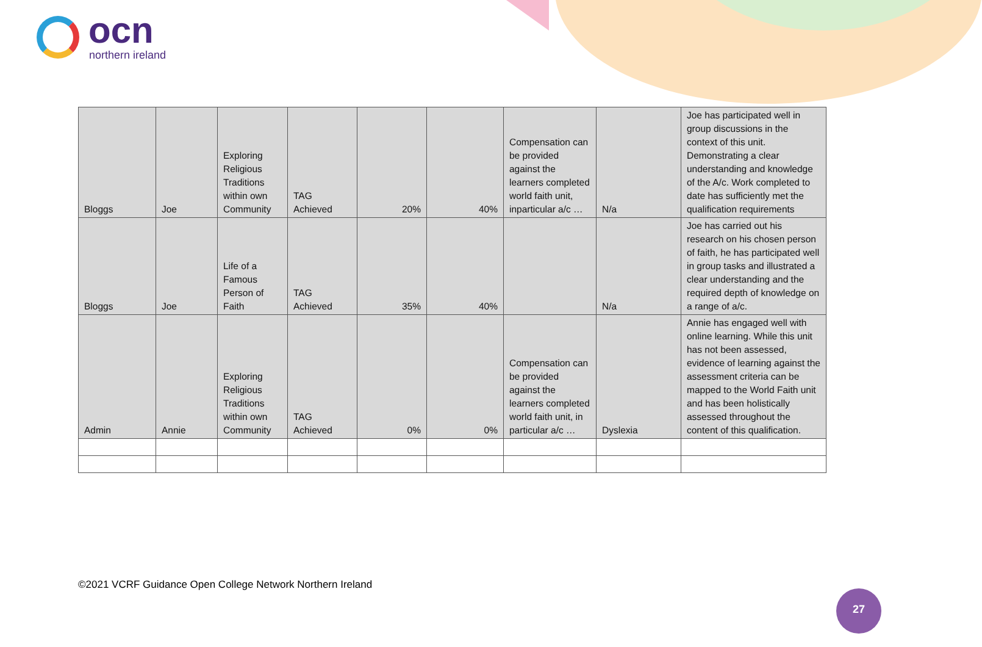ocn
northern ireland
| Bloggs | Joe | Exploring Religious Traditions within own Community | TAG Achieved | 20% | 40% | Compensation can be provided against the learners completed world faith unit, inparticular a/c … | N/a | Joe has participated well in group discussions in the context of this unit. Demonstrating a clear understanding and knowledge of the A/c. Work completed to date has sufficiently met the qualification requirements |
| Bloggs | Joe | Life of a Famous Person of Faith | TAG Achieved | 35% | 40% | | N/a | Joe has carried out his research on his chosen person of faith, he has participated well in group tasks and illustrated a clear understanding and the required depth of knowledge on a range of a/c. |
| Admin | Annie | Exploring Religious Traditions within own Community | TAG Achieved | 0% | 0% | Compensation can be provided against the learners completed world faith unit, in particular a/c … | Dyslexia | Annie has engaged well with online learning. While this unit has not been assessed, evidence of learning against the assessment criteria can be mapped to the World Faith unit and has been holistically assessed throughout the content of this qualification. |
©2021 VCRF Guidance Open College Network Northern Ireland
27